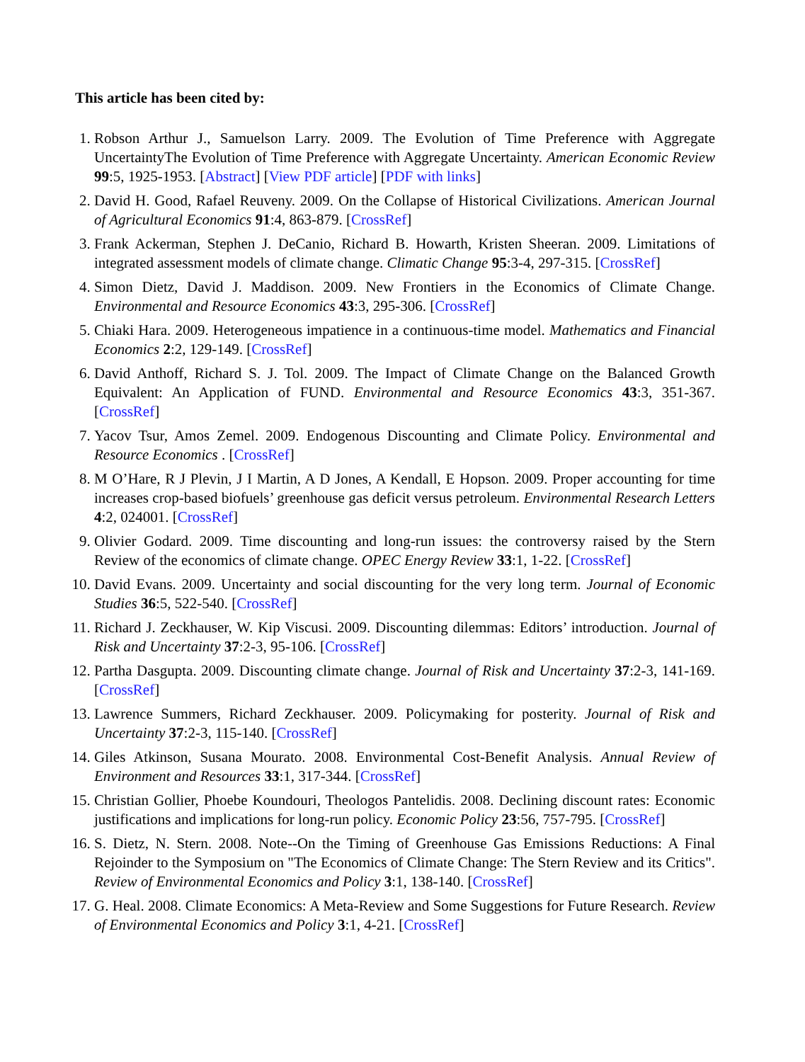This article has been cited by:
1. Robson Arthur J., Samuelson Larry. 2009. The Evolution of Time Preference with Aggregate UncertaintyThe Evolution of Time Preference with Aggregate Uncertainty. American Economic Review 99:5, 1925-1953. [Abstract] [View PDF article] [PDF with links]
2. David H. Good, Rafael Reuveny. 2009. On the Collapse of Historical Civilizations. American Journal of Agricultural Economics 91:4, 863-879. [CrossRef]
3. Frank Ackerman, Stephen J. DeCanio, Richard B. Howarth, Kristen Sheeran. 2009. Limitations of integrated assessment models of climate change. Climatic Change 95:3-4, 297-315. [CrossRef]
4. Simon Dietz, David J. Maddison. 2009. New Frontiers in the Economics of Climate Change. Environmental and Resource Economics 43:3, 295-306. [CrossRef]
5. Chiaki Hara. 2009. Heterogeneous impatience in a continuous-time model. Mathematics and Financial Economics 2:2, 129-149. [CrossRef]
6. David Anthoff, Richard S. J. Tol. 2009. The Impact of Climate Change on the Balanced Growth Equivalent: An Application of FUND. Environmental and Resource Economics 43:3, 351-367. [CrossRef]
7. Yacov Tsur, Amos Zemel. 2009. Endogenous Discounting and Climate Policy. Environmental and Resource Economics . [CrossRef]
8. M O’Hare, R J Plevin, J I Martin, A D Jones, A Kendall, E Hopson. 2009. Proper accounting for time increases crop-based biofuels’ greenhouse gas deficit versus petroleum. Environmental Research Letters 4:2, 024001. [CrossRef]
9. Olivier Godard. 2009. Time discounting and long-run issues: the controversy raised by the Stern Review of the economics of climate change. OPEC Energy Review 33:1, 1-22. [CrossRef]
10. David Evans. 2009. Uncertainty and social discounting for the very long term. Journal of Economic Studies 36:5, 522-540. [CrossRef]
11. Richard J. Zeckhauser, W. Kip Viscusi. 2009. Discounting dilemmas: Editors’ introduction. Journal of Risk and Uncertainty 37:2-3, 95-106. [CrossRef]
12. Partha Dasgupta. 2009. Discounting climate change. Journal of Risk and Uncertainty 37:2-3, 141-169. [CrossRef]
13. Lawrence Summers, Richard Zeckhauser. 2009. Policymaking for posterity. Journal of Risk and Uncertainty 37:2-3, 115-140. [CrossRef]
14. Giles Atkinson, Susana Mourato. 2008. Environmental Cost-Benefit Analysis. Annual Review of Environment and Resources 33:1, 317-344. [CrossRef]
15. Christian Gollier, Phoebe Koundouri, Theologos Pantelidis. 2008. Declining discount rates: Economic justifications and implications for long-run policy. Economic Policy 23:56, 757-795. [CrossRef]
16. S. Dietz, N. Stern. 2008. Note--On the Timing of Greenhouse Gas Emissions Reductions: A Final Rejoinder to the Symposium on "The Economics of Climate Change: The Stern Review and its Critics". Review of Environmental Economics and Policy 3:1, 138-140. [CrossRef]
17. G. Heal. 2008. Climate Economics: A Meta-Review and Some Suggestions for Future Research. Review of Environmental Economics and Policy 3:1, 4-21. [CrossRef]